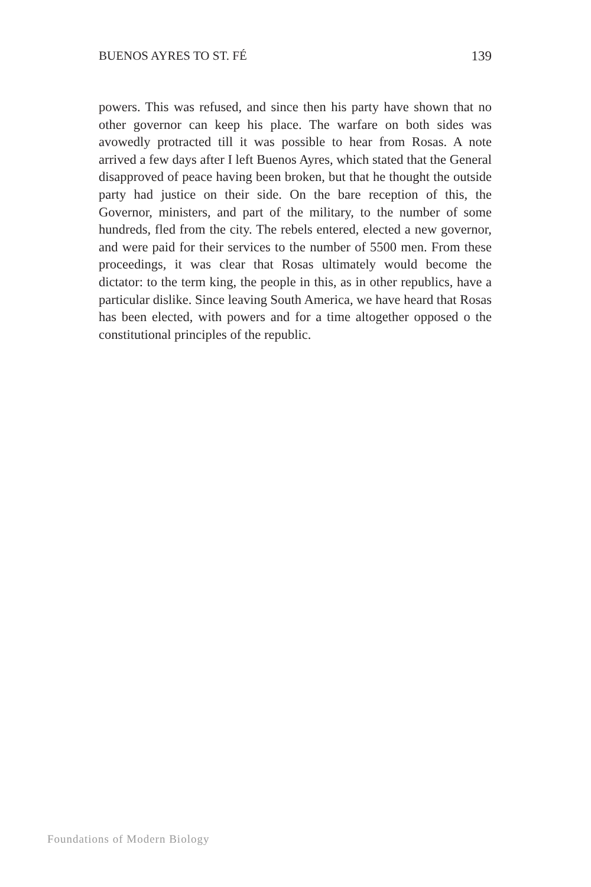BUENOS AYRES TO ST. FÉ 139
powers. This was refused, and since then his party have shown that no other governor can keep his place. The warfare on both sides was avowedly protracted till it was possible to hear from Rosas. A note arrived a few days after I left Buenos Ayres, which stated that the General disapproved of peace having been broken, but that he thought the outside party had justice on their side. On the bare reception of this, the Governor, ministers, and part of the military, to the number of some hundreds, fled from the city. The rebels entered, elected a new governor, and were paid for their services to the number of 5500 men. From these proceedings, it was clear that Rosas ultimately would become the dictator: to the term king, the people in this, as in other republics, have a particular dislike. Since leaving South America, we have heard that Rosas has been elected, with powers and for a time altogether opposed o the constitutional principles of the republic.
Foundations of Modern Biology